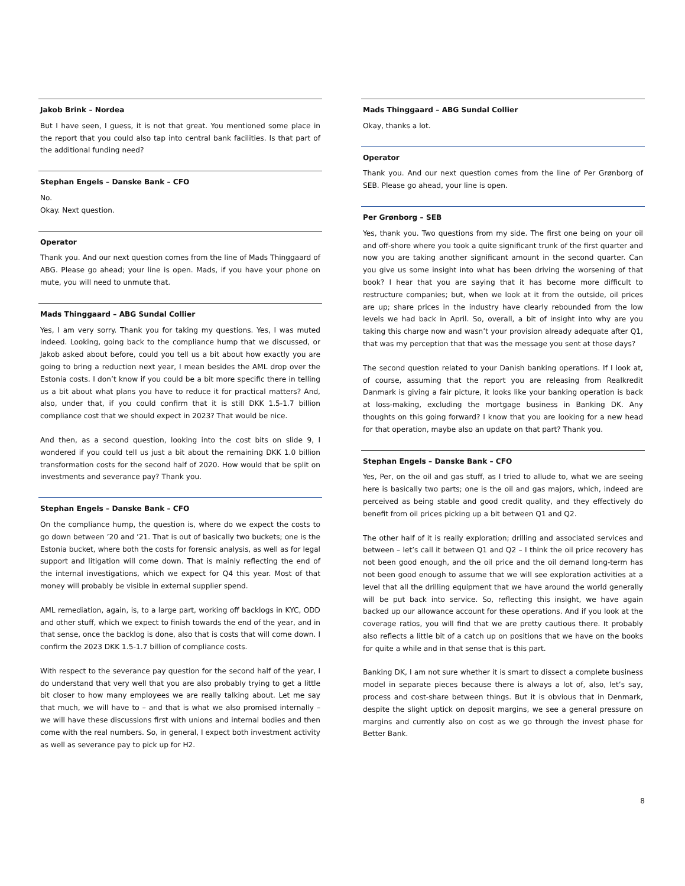Jakob Brink – Nordea
But I have seen, I guess, it is not that great. You mentioned some place in the report that you could also tap into central bank facilities. Is that part of the additional funding need?
Stephan Engels – Danske Bank – CFO
No.
Okay. Next question.
Operator
Thank you. And our next question comes from the line of Mads Thinggaard of ABG. Please go ahead; your line is open. Mads, if you have your phone on mute, you will need to unmute that.
Mads Thinggaard – ABG Sundal Collier
Yes, I am very sorry. Thank you for taking my questions. Yes, I was muted indeed. Looking, going back to the compliance hump that we discussed, or Jakob asked about before, could you tell us a bit about how exactly you are going to bring a reduction next year, I mean besides the AML drop over the Estonia costs. I don’t know if you could be a bit more specific there in telling us a bit about what plans you have to reduce it for practical matters? And, also, under that, if you could confirm that it is still DKK 1.5-1.7 billion compliance cost that we should expect in 2023? That would be nice.
And then, as a second question, looking into the cost bits on slide 9, I wondered if you could tell us just a bit about the remaining DKK 1.0 billion transformation costs for the second half of 2020. How would that be split on investments and severance pay? Thank you.
Stephan Engels – Danske Bank – CFO
On the compliance hump, the question is, where do we expect the costs to go down between ’20 and ’21. That is out of basically two buckets; one is the Estonia bucket, where both the costs for forensic analysis, as well as for legal support and litigation will come down. That is mainly reflecting the end of the internal investigations, which we expect for Q4 this year. Most of that money will probably be visible in external supplier spend.
AML remediation, again, is, to a large part, working off backlogs in KYC, ODD and other stuff, which we expect to finish towards the end of the year, and in that sense, once the backlog is done, also that is costs that will come down. I confirm the 2023 DKK 1.5-1.7 billion of compliance costs.
With respect to the severance pay question for the second half of the year, I do understand that very well that you are also probably trying to get a little bit closer to how many employees we are really talking about. Let me say that much, we will have to – and that is what we also promised internally – we will have these discussions first with unions and internal bodies and then come with the real numbers. So, in general, I expect both investment activity as well as severance pay to pick up for H2.
Mads Thinggaard – ABG Sundal Collier
Okay, thanks a lot.
Operator
Thank you. And our next question comes from the line of Per Grønborg of SEB. Please go ahead, your line is open.
Per Grønborg – SEB
Yes, thank you. Two questions from my side. The first one being on your oil and off-shore where you took a quite significant trunk of the first quarter and now you are taking another significant amount in the second quarter. Can you give us some insight into what has been driving the worsening of that book? I hear that you are saying that it has become more difficult to restructure companies; but, when we look at it from the outside, oil prices are up; share prices in the industry have clearly rebounded from the low levels we had back in April. So, overall, a bit of insight into why are you taking this charge now and wasn’t your provision already adequate after Q1, that was my perception that that was the message you sent at those days?
The second question related to your Danish banking operations. If I look at, of course, assuming that the report you are releasing from Realkredit Danmark is giving a fair picture, it looks like your banking operation is back at loss-making, excluding the mortgage business in Banking DK. Any thoughts on this going forward? I know that you are looking for a new head for that operation, maybe also an update on that part? Thank you.
Stephan Engels – Danske Bank – CFO
Yes, Per, on the oil and gas stuff, as I tried to allude to, what we are seeing here is basically two parts; one is the oil and gas majors, which, indeed are perceived as being stable and good credit quality, and they effectively do benefit from oil prices picking up a bit between Q1 and Q2.
The other half of it is really exploration; drilling and associated services and between – let’s call it between Q1 and Q2 – I think the oil price recovery has not been good enough, and the oil price and the oil demand long-term has not been good enough to assume that we will see exploration activities at a level that all the drilling equipment that we have around the world generally will be put back into service. So, reflecting this insight, we have again backed up our allowance account for these operations. And if you look at the coverage ratios, you will find that we are pretty cautious there. It probably also reflects a little bit of a catch up on positions that we have on the books for quite a while and in that sense that is this part.
Banking DK, I am not sure whether it is smart to dissect a complete business model in separate pieces because there is always a lot of, also, let’s say, process and cost-share between things. But it is obvious that in Denmark, despite the slight uptick on deposit margins, we see a general pressure on margins and currently also on cost as we go through the invest phase for Better Bank.
8